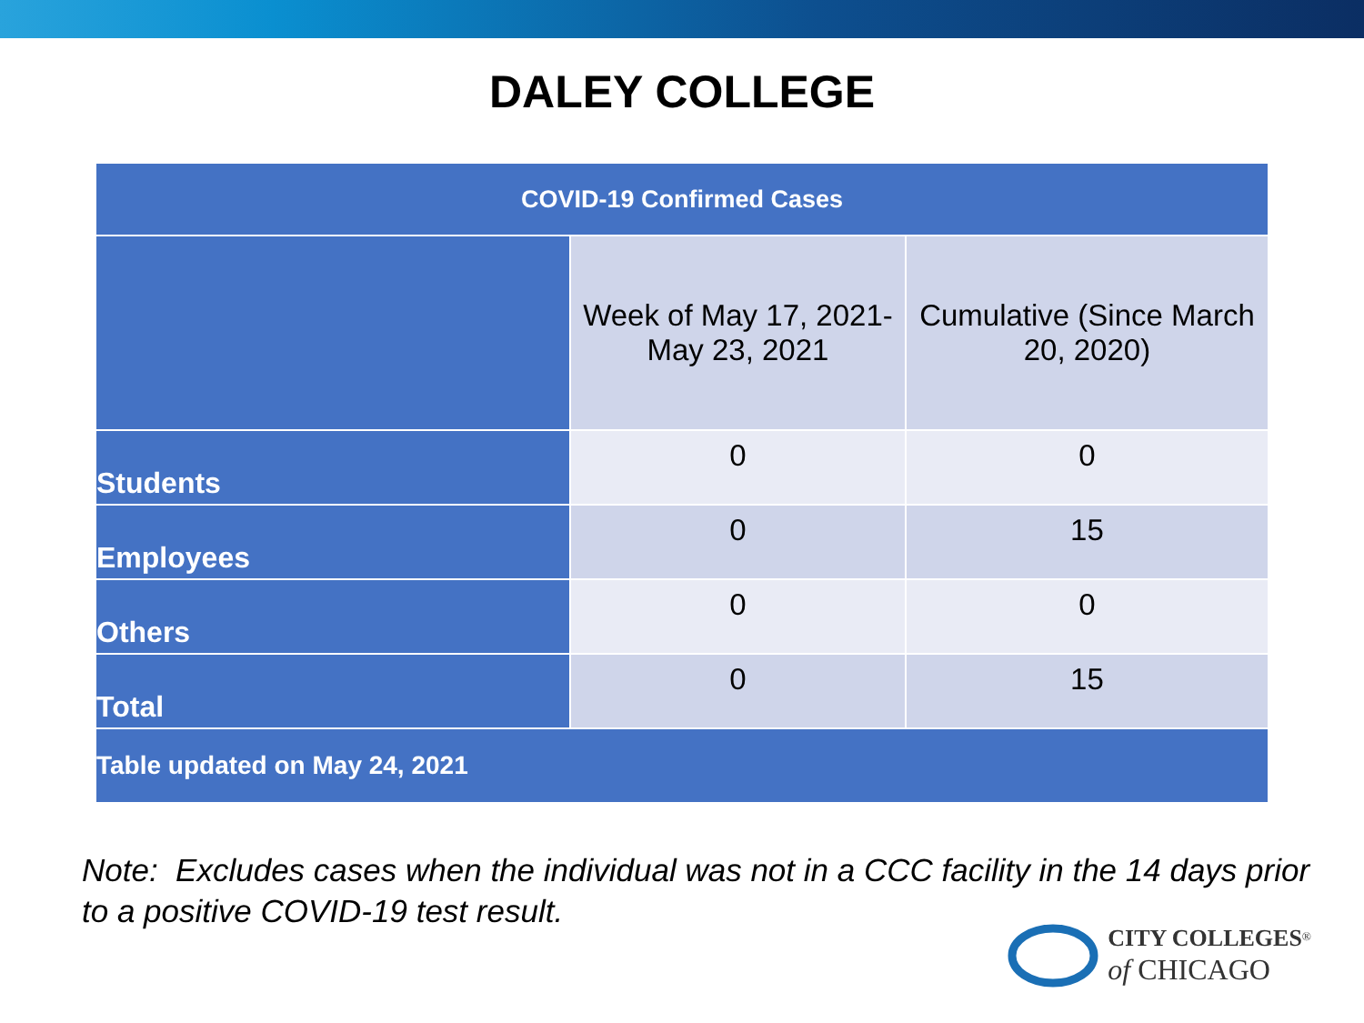DALEY COLLEGE
| COVID-19 Confirmed Cases | | |
| --- | --- | --- |
| | Week of May 17, 2021- May 23, 2021 | Cumulative (Since March 20, 2020) |
| Students | 0 | 0 |
| Employees | 0 | 15 |
| Others | 0 | 0 |
| Total | 0 | 15 |
| Table updated on May 24, 2021 | | |
Note: Excludes cases when the individual was not in a CCC facility in the 14 days prior to a positive COVID-19 test result.
CITY COLLEGES<sup>®</sup>
of CHICAGO